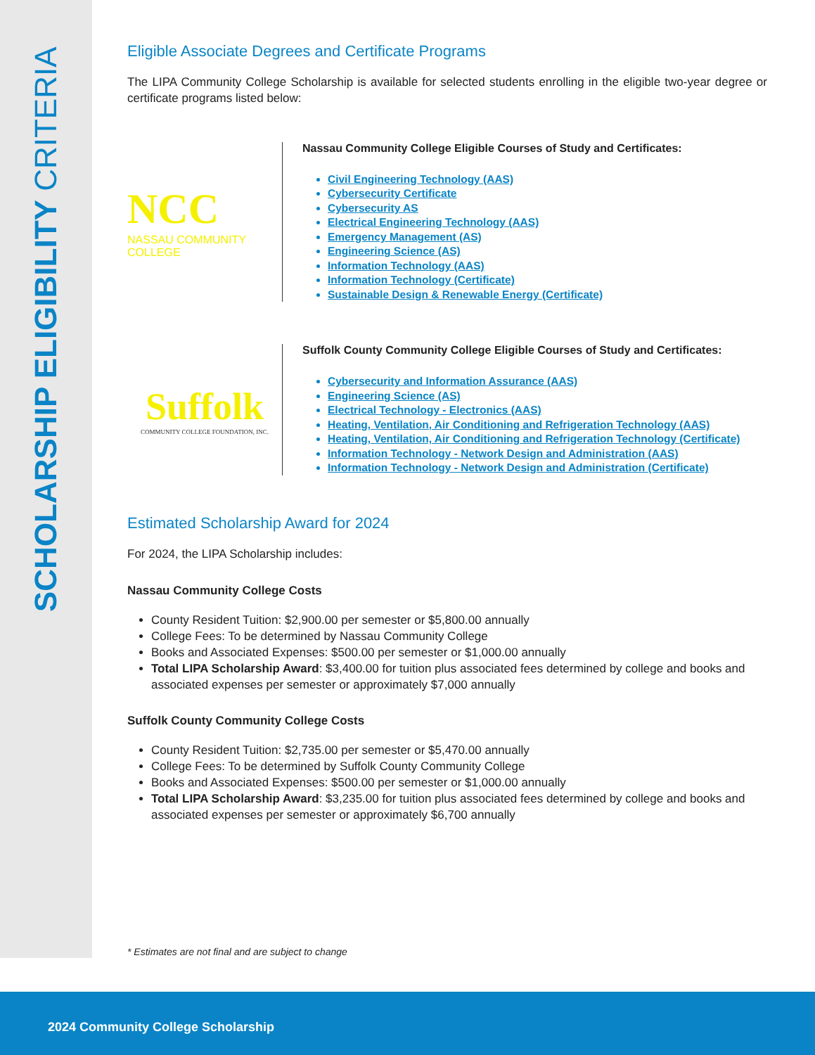SCHOLARSHIP ELIGIBILITY CRITERIA
Eligible Associate Degrees and Certificate Programs
The LIPA Community College Scholarship is available for selected students enrolling in the eligible two-year degree or certificate programs listed below:
NCC
NASSAU COMMUNITY COLLEGE
Nassau Community College Eligible Courses of Study and Certificates:
Civil Engineering Technology (AAS)
Cybersecurity Certificate
Cybersecurity AS
Electrical Engineering Technology (AAS)
Emergency Management (AS)
Engineering Science (AS)
Information Technology (AAS)
Information Technology (Certificate)
Sustainable Design & Renewable Energy (Certificate)
Suffolk
COMMUNITY COLLEGE FOUNDATION, INC.
Suffolk County Community College Eligible Courses of Study and Certificates:
Cybersecurity and Information Assurance (AAS)
Engineering Science (AS)
Electrical Technology - Electronics (AAS)
Heating, Ventilation, Air Conditioning and Refrigeration Technology (AAS)
Heating, Ventilation, Air Conditioning and Refrigeration Technology (Certificate)
Information Technology - Network Design and Administration (AAS)
Information Technology - Network Design and Administration (Certificate)
Estimated Scholarship Award for 2024
For 2024, the LIPA Scholarship includes:
Nassau Community College Costs
County Resident Tuition: $2,900.00 per semester or $5,800.00 annually
College Fees: To be determined by Nassau Community College
Books and Associated Expenses: $500.00 per semester or $1,000.00 annually
Total LIPA Scholarship Award: $3,400.00 for tuition plus associated fees determined by college and books and associated expenses per semester or approximately $7,000 annually
Suffolk County Community College Costs
County Resident Tuition: $2,735.00 per semester or $5,470.00 annually
College Fees: To be determined by Suffolk County Community College
Books and Associated Expenses: $500.00 per semester or $1,000.00 annually
Total LIPA Scholarship Award: $3,235.00 for tuition plus associated fees determined by college and books and associated expenses per semester or approximately $6,700 annually
* Estimates are not final and are subject to change
2024 Community College Scholarship